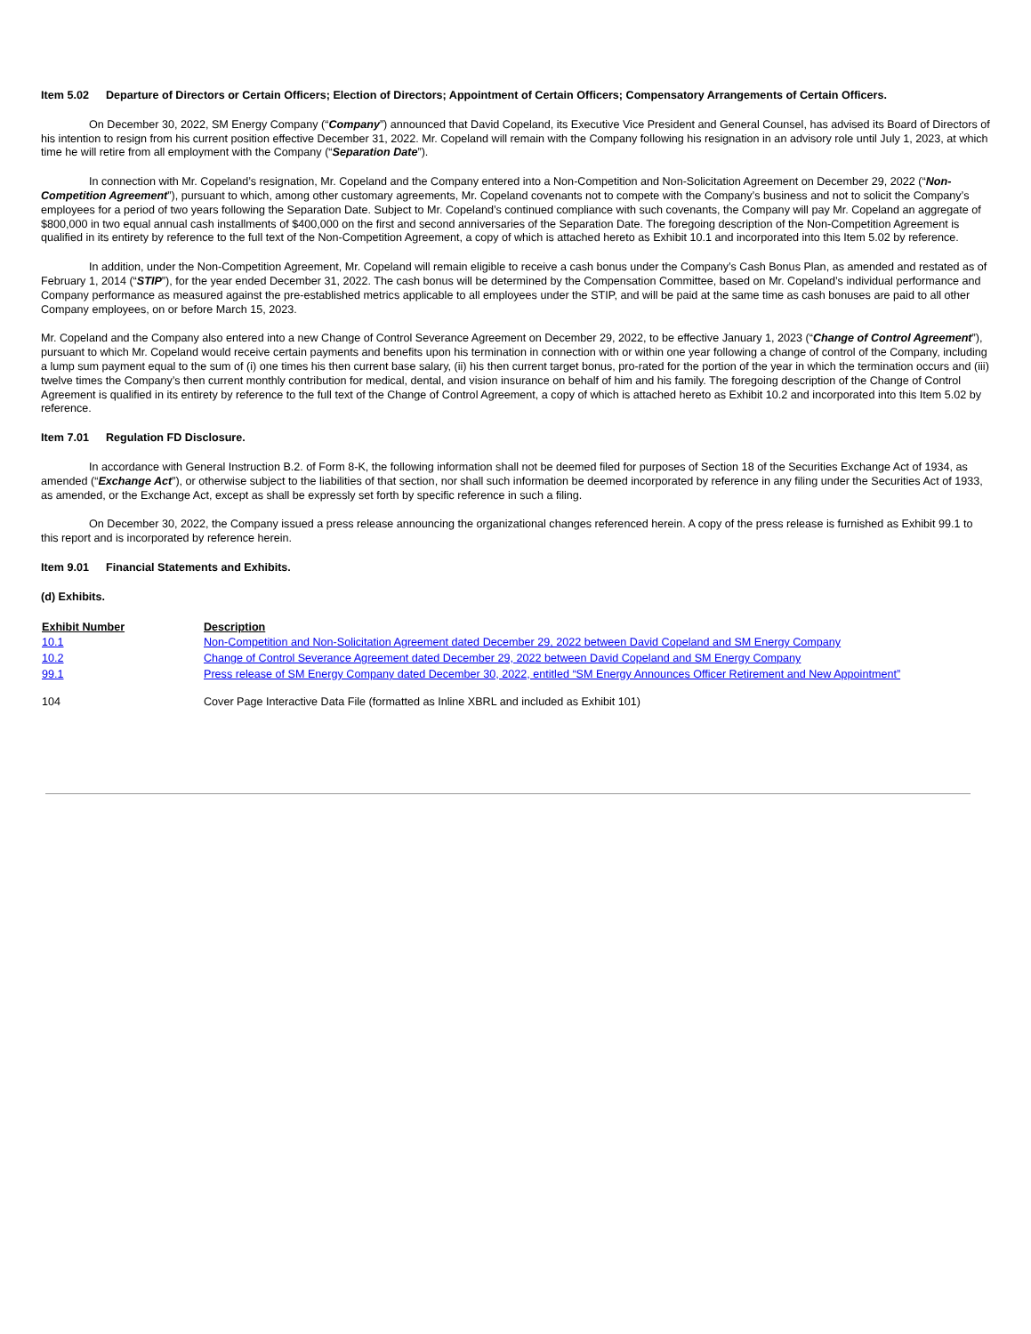Item 5.02 Departure of Directors or Certain Officers; Election of Directors; Appointment of Certain Officers; Compensatory Arrangements of Certain Officers.
On December 30, 2022, SM Energy Company (“Company”) announced that David Copeland, its Executive Vice President and General Counsel, has advised its Board of Directors of his intention to resign from his current position effective December 31, 2022. Mr. Copeland will remain with the Company following his resignation in an advisory role until July 1, 2023, at which time he will retire from all employment with the Company (“Separation Date”).
In connection with Mr. Copeland’s resignation, Mr. Copeland and the Company entered into a Non-Competition and Non-Solicitation Agreement on December 29, 2022 (“Non-Competition Agreement”), pursuant to which, among other customary agreements, Mr. Copeland covenants not to compete with the Company’s business and not to solicit the Company’s employees for a period of two years following the Separation Date. Subject to Mr. Copeland’s continued compliance with such covenants, the Company will pay Mr. Copeland an aggregate of $800,000 in two equal annual cash installments of $400,000 on the first and second anniversaries of the Separation Date. The foregoing description of the Non-Competition Agreement is qualified in its entirety by reference to the full text of the Non-Competition Agreement, a copy of which is attached hereto as Exhibit 10.1 and incorporated into this Item 5.02 by reference.
In addition, under the Non-Competition Agreement, Mr. Copeland will remain eligible to receive a cash bonus under the Company’s Cash Bonus Plan, as amended and restated as of February 1, 2014 (“STIP”), for the year ended December 31, 2022. The cash bonus will be determined by the Compensation Committee, based on Mr. Copeland’s individual performance and Company performance as measured against the pre-established metrics applicable to all employees under the STIP, and will be paid at the same time as cash bonuses are paid to all other Company employees, on or before March 15, 2023.
Mr. Copeland and the Company also entered into a new Change of Control Severance Agreement on December 29, 2022, to be effective January 1, 2023 (“Change of Control Agreement”), pursuant to which Mr. Copeland would receive certain payments and benefits upon his termination in connection with or within one year following a change of control of the Company, including a lump sum payment equal to the sum of (i) one times his then current base salary, (ii) his then current target bonus, pro-rated for the portion of the year in which the termination occurs and (iii) twelve times the Company’s then current monthly contribution for medical, dental, and vision insurance on behalf of him and his family. The foregoing description of the Change of Control Agreement is qualified in its entirety by reference to the full text of the Change of Control Agreement, a copy of which is attached hereto as Exhibit 10.2 and incorporated into this Item 5.02 by reference.
Item 7.01 Regulation FD Disclosure.
In accordance with General Instruction B.2. of Form 8-K, the following information shall not be deemed filed for purposes of Section 18 of the Securities Exchange Act of 1934, as amended (“Exchange Act”), or otherwise subject to the liabilities of that section, nor shall such information be deemed incorporated by reference in any filing under the Securities Act of 1933, as amended, or the Exchange Act, except as shall be expressly set forth by specific reference in such a filing.
On December 30, 2022, the Company issued a press release announcing the organizational changes referenced herein. A copy of the press release is furnished as Exhibit 99.1 to this report and is incorporated by reference herein.
Item 9.01 Financial Statements and Exhibits.
(d) Exhibits.
| Exhibit Number | Description |
| --- | --- |
| 10.1 | Non-Competition and Non-Solicitation Agreement dated December 29, 2022 between David Copeland and SM Energy Company |
| 10.2 | Change of Control Severance Agreement dated December 29, 2022 between David Copeland and SM Energy Company |
| 99.1 | Press release of SM Energy Company dated December 30, 2022, entitled “SM Energy Announces Officer Retirement and New Appointment” |
| 104 | Cover Page Interactive Data File (formatted as Inline XBRL and included as Exhibit 101) |